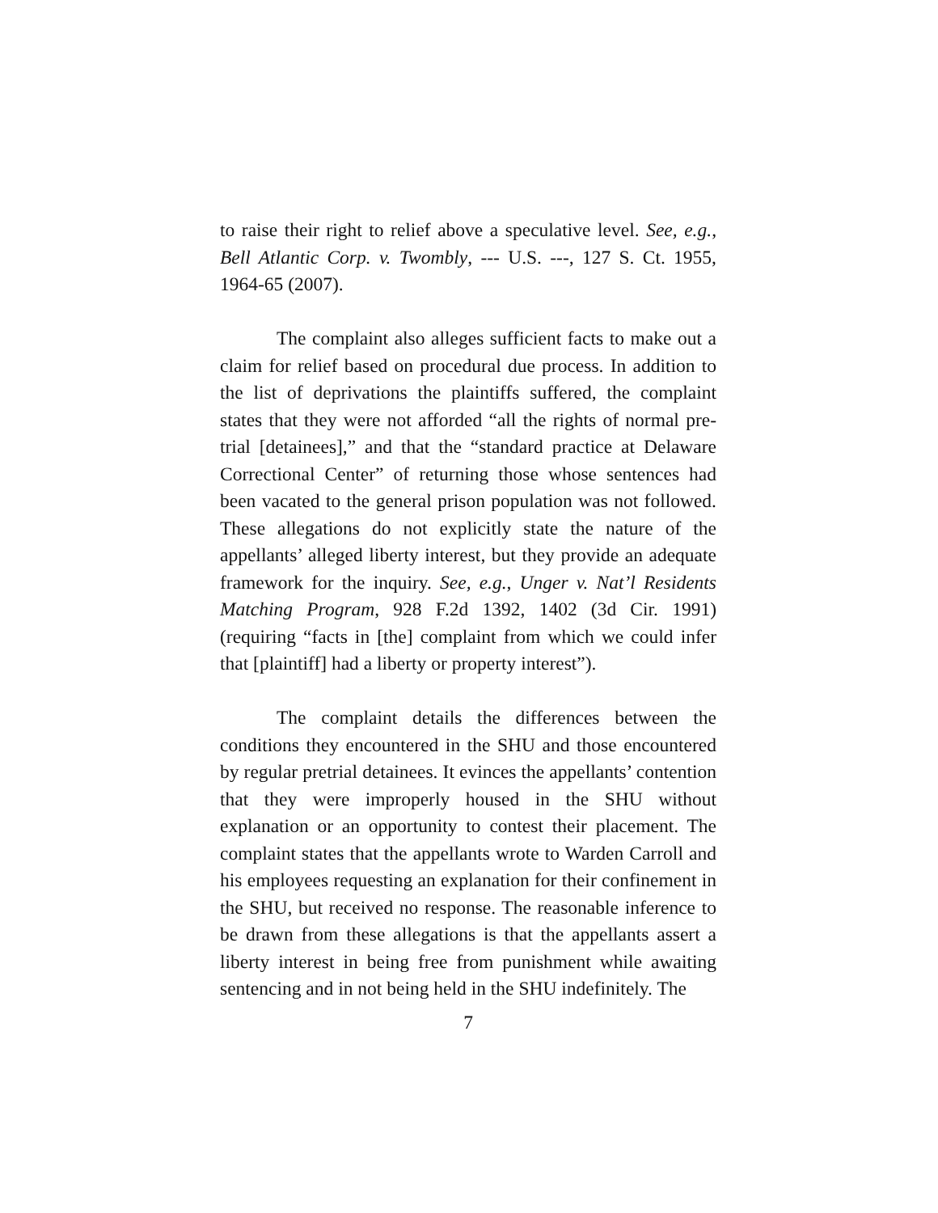to raise their right to relief above a speculative level. See, e.g., Bell Atlantic Corp. v. Twombly, --- U.S. ---, 127 S. Ct. 1955, 1964-65 (2007).
The complaint also alleges sufficient facts to make out a claim for relief based on procedural due process. In addition to the list of deprivations the plaintiffs suffered, the complaint states that they were not afforded “all the rights of normal pre-trial [detainees],” and that the “standard practice at Delaware Correctional Center” of returning those whose sentences had been vacated to the general prison population was not followed. These allegations do not explicitly state the nature of the appellants’ alleged liberty interest, but they provide an adequate framework for the inquiry. See, e.g., Unger v. Nat’l Residents Matching Program, 928 F.2d 1392, 1402 (3d Cir. 1991) (requiring “facts in [the] complaint from which we could infer that [plaintiff] had a liberty or property interest”).
The complaint details the differences between the conditions they encountered in the SHU and those encountered by regular pretrial detainees. It evinces the appellants’ contention that they were improperly housed in the SHU without explanation or an opportunity to contest their placement. The complaint states that the appellants wrote to Warden Carroll and his employees requesting an explanation for their confinement in the SHU, but received no response. The reasonable inference to be drawn from these allegations is that the appellants assert a liberty interest in being free from punishment while awaiting sentencing and in not being held in the SHU indefinitely. The
7